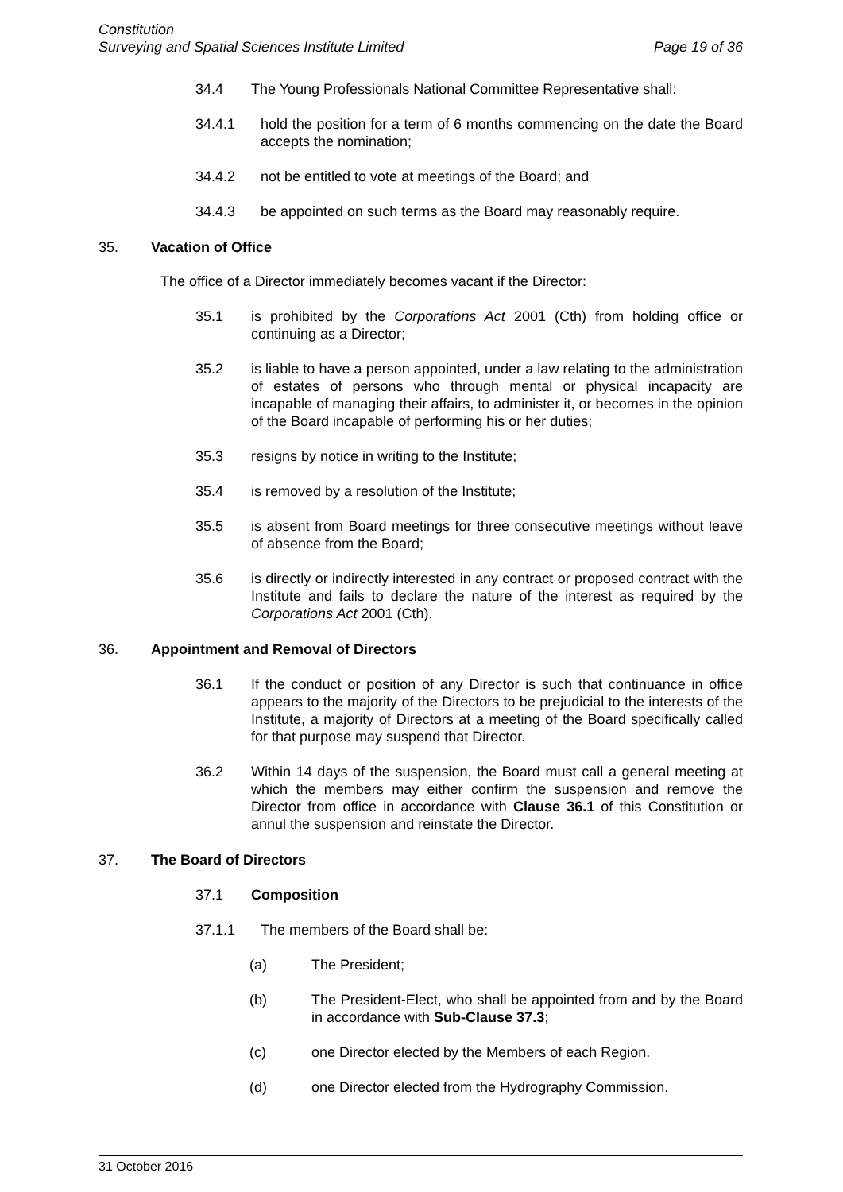Constitution
Surveying and Spatial Sciences Institute Limited Page 19 of 36
34.4 The Young Professionals National Committee Representative shall:
34.4.1 hold the position for a term of 6 months commencing on the date the Board accepts the nomination;
34.4.2 not be entitled to vote at meetings of the Board; and
34.4.3 be appointed on such terms as the Board may reasonably require.
35. Vacation of Office
The office of a Director immediately becomes vacant if the Director:
35.1 is prohibited by the Corporations Act 2001 (Cth) from holding office or continuing as a Director;
35.2 is liable to have a person appointed, under a law relating to the administration of estates of persons who through mental or physical incapacity are incapable of managing their affairs, to administer it, or becomes in the opinion of the Board incapable of performing his or her duties;
35.3 resigns by notice in writing to the Institute;
35.4 is removed by a resolution of the Institute;
35.5 is absent from Board meetings for three consecutive meetings without leave of absence from the Board;
35.6 is directly or indirectly interested in any contract or proposed contract with the Institute and fails to declare the nature of the interest as required by the Corporations Act 2001 (Cth).
36. Appointment and Removal of Directors
36.1 If the conduct or position of any Director is such that continuance in office appears to the majority of the Directors to be prejudicial to the interests of the Institute, a majority of Directors at a meeting of the Board specifically called for that purpose may suspend that Director.
36.2 Within 14 days of the suspension, the Board must call a general meeting at which the members may either confirm the suspension and remove the Director from office in accordance with Clause 36.1 of this Constitution or annul the suspension and reinstate the Director.
37. The Board of Directors
37.1 Composition
37.1.1 The members of the Board shall be:
(a) The President;
(b) The President-Elect, who shall be appointed from and by the Board in accordance with Sub-Clause 37.3;
(c) one Director elected by the Members of each Region.
(d) one Director elected from the Hydrography Commission.
31 October 2016